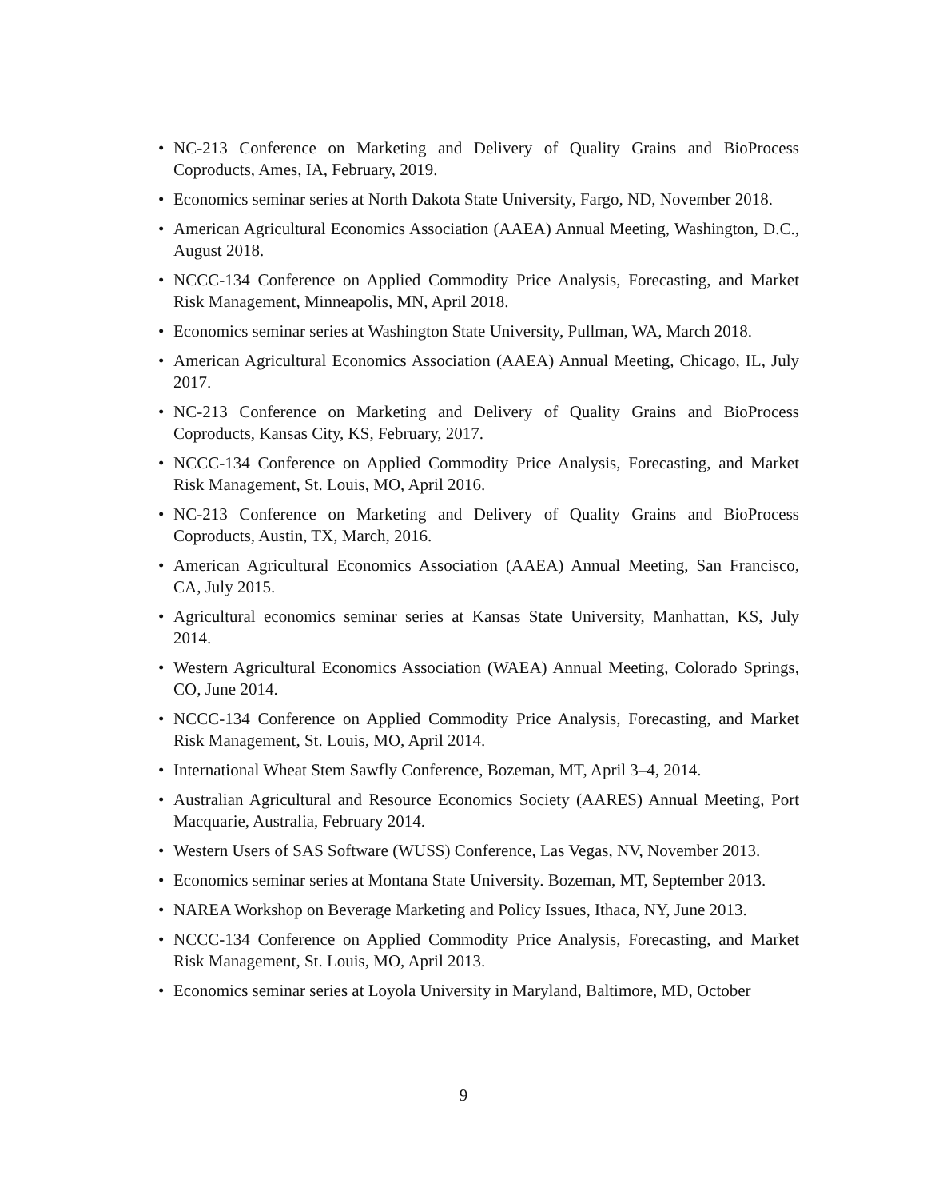• NC-213 Conference on Marketing and Delivery of Quality Grains and BioProcess Coproducts, Ames, IA, February, 2019.
• Economics seminar series at North Dakota State University, Fargo, ND, November 2018.
• American Agricultural Economics Association (AAEA) Annual Meeting, Washington, D.C., August 2018.
• NCCC-134 Conference on Applied Commodity Price Analysis, Forecasting, and Market Risk Management, Minneapolis, MN, April 2018.
• Economics seminar series at Washington State University, Pullman, WA, March 2018.
• American Agricultural Economics Association (AAEA) Annual Meeting, Chicago, IL, July 2017.
• NC-213 Conference on Marketing and Delivery of Quality Grains and BioProcess Coproducts, Kansas City, KS, February, 2017.
• NCCC-134 Conference on Applied Commodity Price Analysis, Forecasting, and Market Risk Management, St. Louis, MO, April 2016.
• NC-213 Conference on Marketing and Delivery of Quality Grains and BioProcess Coproducts, Austin, TX, March, 2016.
• American Agricultural Economics Association (AAEA) Annual Meeting, San Francisco, CA, July 2015.
• Agricultural economics seminar series at Kansas State University, Manhattan, KS, July 2014.
• Western Agricultural Economics Association (WAEA) Annual Meeting, Colorado Springs, CO, June 2014.
• NCCC-134 Conference on Applied Commodity Price Analysis, Forecasting, and Market Risk Management, St. Louis, MO, April 2014.
• International Wheat Stem Sawfly Conference, Bozeman, MT, April 3–4, 2014.
• Australian Agricultural and Resource Economics Society (AARES) Annual Meeting, Port Macquarie, Australia, February 2014.
• Western Users of SAS Software (WUSS) Conference, Las Vegas, NV, November 2013.
• Economics seminar series at Montana State University. Bozeman, MT, September 2013.
• NAREA Workshop on Beverage Marketing and Policy Issues, Ithaca, NY, June 2013.
• NCCC-134 Conference on Applied Commodity Price Analysis, Forecasting, and Market Risk Management, St. Louis, MO, April 2013.
• Economics seminar series at Loyola University in Maryland, Baltimore, MD, October
9